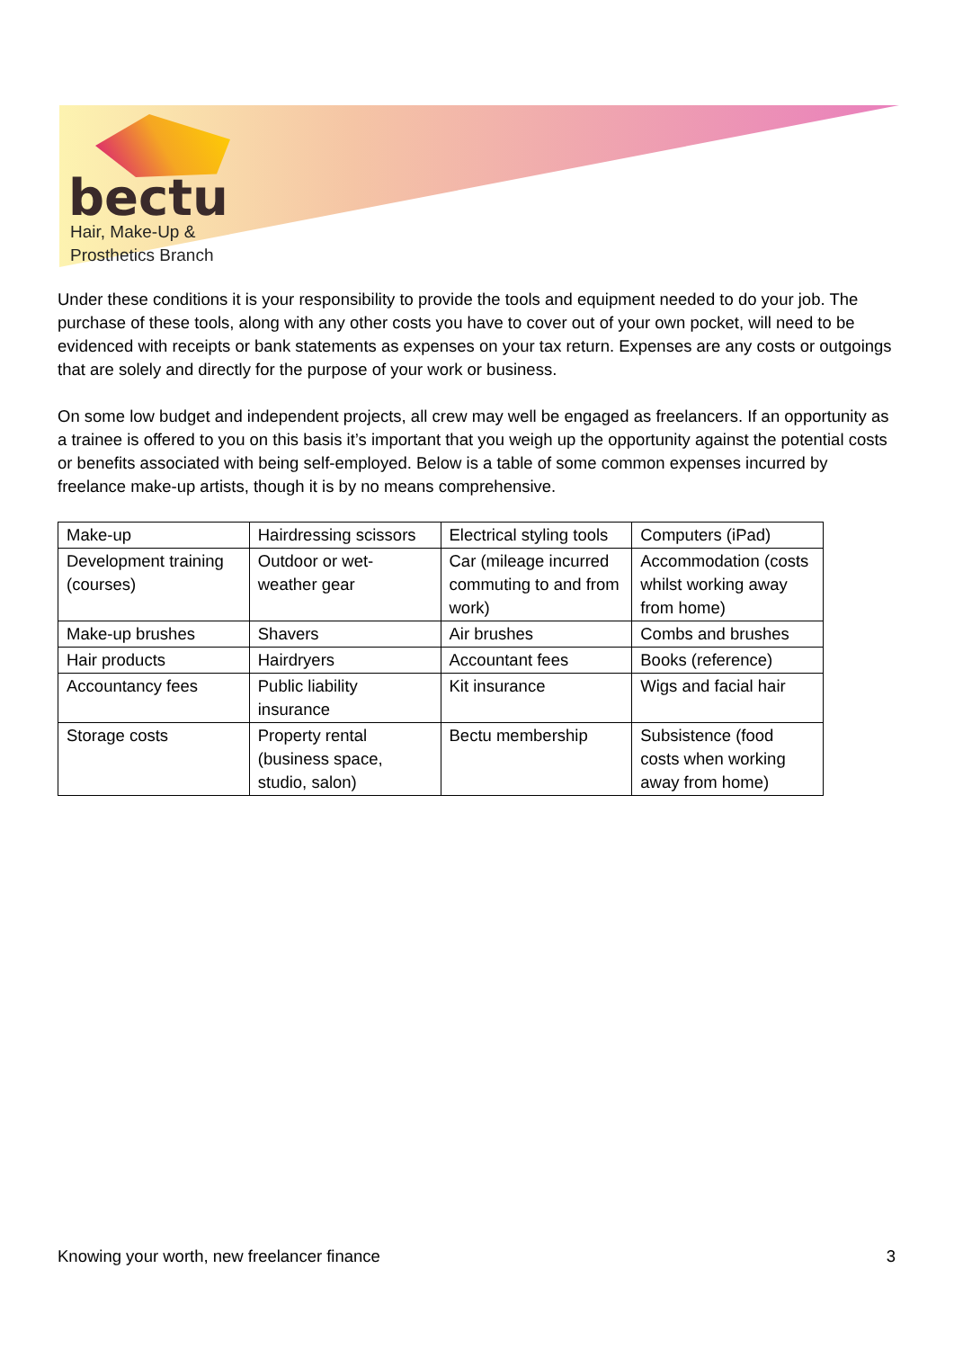bectu
Hair, Make-Up &
Prosthetics Branch
Under these conditions it is your responsibility to provide the tools and equipment needed to do your job. The purchase of these tools, along with any other costs you have to cover out of your own pocket, will need to be evidenced with receipts or bank statements as expenses on your tax return. Expenses are any costs or outgoings that are solely and directly for the purpose of your work or business.
On some low budget and independent projects, all crew may well be engaged as freelancers. If an opportunity as a trainee is offered to you on this basis it’s important that you weigh up the opportunity against the potential costs or benefits associated with being self-employed. Below is a table of some common expenses incurred by freelance make-up artists, though it is by no means comprehensive.
| Make-up | Hairdressing scissors | Electrical styling tools | Computers (iPad) |
| Development training (courses) | Outdoor or wet-weather gear | Car (mileage incurred commuting to and from work) | Accommodation (costs whilst working away from home) |
| Make-up brushes | Shavers | Air brushes | Combs and brushes |
| Hair products | Hairdryers | Accountant fees | Books (reference) |
| Accountancy fees | Public liability insurance | Kit insurance | Wigs and facial hair |
| Storage costs | Property rental (business space, studio, salon) | Bectu membership | Subsistence (food costs when working away from home) |
Knowing your worth, new freelancer finance 3